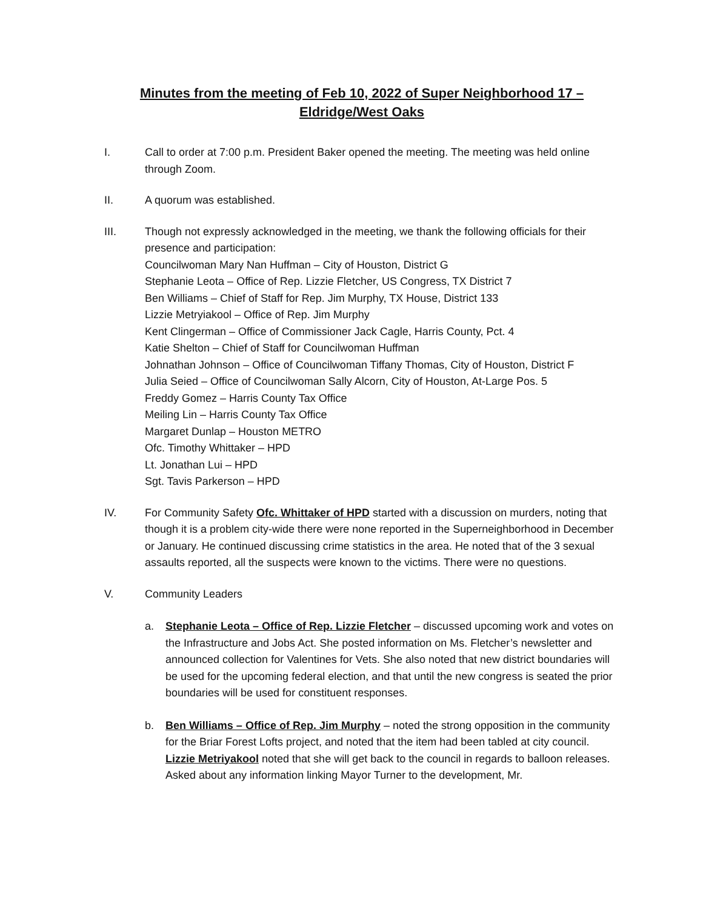Minutes from the meeting of Feb 10, 2022 of Super Neighborhood 17 –
Eldridge/West Oaks
I. Call to order at 7:00 p.m. President Baker opened the meeting. The meeting was held online through Zoom.
II. A quorum was established.
III. Though not expressly acknowledged in the meeting, we thank the following officials for their presence and participation:
Councilwoman Mary Nan Huffman – City of Houston, District G
Stephanie Leota – Office of Rep. Lizzie Fletcher, US Congress, TX District 7
Ben Williams – Chief of Staff for Rep. Jim Murphy, TX House, District 133
Lizzie Metryiakool – Office of Rep. Jim Murphy
Kent Clingerman – Office of Commissioner Jack Cagle, Harris County, Pct. 4
Katie Shelton – Chief of Staff for Councilwoman Huffman
Johnathan Johnson – Office of Councilwoman Tiffany Thomas, City of Houston, District F
Julia Seied – Office of Councilwoman Sally Alcorn, City of Houston, At-Large Pos. 5
Freddy Gomez – Harris County Tax Office
Meiling Lin – Harris County Tax Office
Margaret Dunlap – Houston METRO
Ofc. Timothy Whittaker – HPD
Lt. Jonathan Lui – HPD
Sgt. Tavis Parkerson – HPD
IV. For Community Safety Ofc. Whittaker of HPD started with a discussion on murders, noting that though it is a problem city-wide there were none reported in the Superneighborhood in December or January. He continued discussing crime statistics in the area. He noted that of the 3 sexual assaults reported, all the suspects were known to the victims. There were no questions.
V. Community Leaders
a. Stephanie Leota – Office of Rep. Lizzie Fletcher – discussed upcoming work and votes on the Infrastructure and Jobs Act. She posted information on Ms. Fletcher’s newsletter and announced collection for Valentines for Vets. She also noted that new district boundaries will be used for the upcoming federal election, and that until the new congress is seated the prior boundaries will be used for constituent responses.
b. Ben Williams – Office of Rep. Jim Murphy – noted the strong opposition in the community for the Briar Forest Lofts project, and noted that the item had been tabled at city council.
Lizzie Metriyakool noted that she will get back to the council in regards to balloon releases. Asked about any information linking Mayor Turner to the development, Mr.